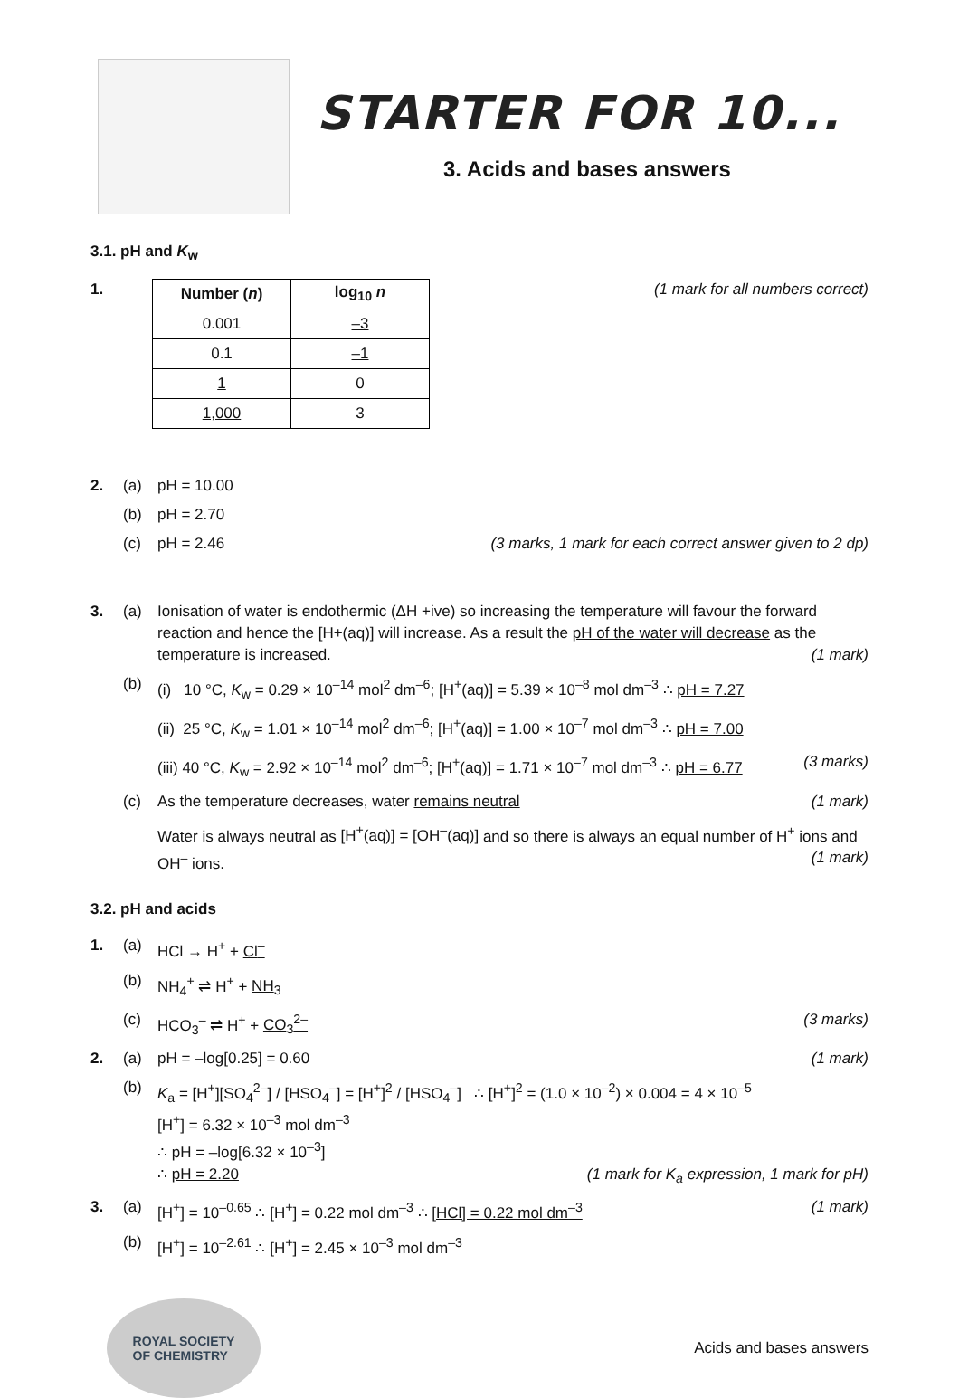STARTER FOR 10...
3. Acids and bases answers
3.1. pH and K<sub>w</sub>
1.
| Number ( n ) | log<sub>10</sub> n |
| --- | --- |
| 0.001 | –3 |
| 0.1 | –1 |
| 1 | 0 |
| 1,000 | 3 |
(1 mark for all numbers correct)
2. (a) pH = 10.00
(b) pH = 2.70
(c) pH = 2.46 (3 marks, 1 mark for each correct answer given to 2 dp)
3. (a) Ionisation of water is endothermic (ΔH +ive) so increasing the temperature will favour the forward reaction and hence the [H+(aq)] will increase. As a result the pH of the water will decrease as the temperature is increased. (1 mark)
(b) (i) 10 °C, K<sub>w</sub> = 0.29 × 10<sup>–14</sup> mol<sup>2</sup> dm<sup>–6</sup>; [H<sup>+</sup>(aq)] = 5.39 × 10<sup>–8</sup> mol dm<sup>–3</sup> ∴ pH = 7.27
(ii) 25 °C, K<sub>w</sub> = 1.01 × 10<sup>–14</sup> mol<sup>2</sup> dm<sup>–6</sup>; [H<sup>+</sup>(aq)] = 1.00 × 10<sup>–7</sup> mol dm<sup>–3</sup> ∴ pH = 7.00
(iii) 40 °C, K<sub>w</sub> = 2.92 × 10<sup>–14</sup> mol<sup>2</sup> dm<sup>–6</sup>; [H<sup>+</sup>(aq)] = 1.71 × 10<sup>–7</sup> mol dm<sup>–3</sup> ∴ pH = 6.77
(3 marks)
(c) As the temperature decreases, water remains neutral
(1 mark)
Water is always neutral as [H<sup>+</sup>(aq)] = [OH<sup>–</sup>(aq)] and so there is always an equal number of H<sup>+</sup> ions and OH<sup>–</sup> ions. (1 mark)
3.2. pH and acids
1. (a) HCl → H<sup>+</sup> + Cl<sup>–</sup>
(b) NH<sub>4</sub><sup>+</sup> ⇌ H<sup>+</sup> + NH<sub>3</sub>
(c) HCO<sub>3</sub><sup>–</sup> ⇌ H<sup>+</sup> + CO<sub>3</sub><sup>2–</sup> (3 marks)
2. (a) pH = –log[0.25] = 0.60 (1 mark)
(b) K<sub>a</sub> = [H<sup>+</sup>][SO<sub>4</sub><sup>2–</sup>] / [HSO<sub>4</sub><sup>–</sup>] = [H<sup>+</sup>]<sup>2</sup> / [HSO<sub>4</sub><sup>–</sup>] ∴ [H<sup>+</sup>]<sup>2</sup> = (1.0 × 10<sup>–2</sup>) × 0.004 = 4 × 10<sup>–5</sup>
[H<sup>+</sup>] = 6.32 × 10<sup>–3</sup> mol dm<sup>–3</sup>
∴ pH = –log[6.32 × 10<sup>–3</sup>]
∴ pH = 2.20 (1 mark for K<sub>a</sub> expression, 1 mark for pH)
3. (a) [H<sup>+</sup>] = 10<sup>–0.65</sup> ∴ [H<sup>+</sup>] = 0.22 mol dm<sup>–3</sup> ∴ [HCl] = 0.22 mol dm<sup>–3</sup>
(1 mark)
(b) [H<sup>+</sup>] = 10<sup>–2.61</sup> ∴ [H<sup>+</sup>] = 2.45 × 10<sup>–3</sup> mol dm<sup>–3</sup>
ROYAL SOCIETY
OF CHEMISTRY
Acids and bases answers